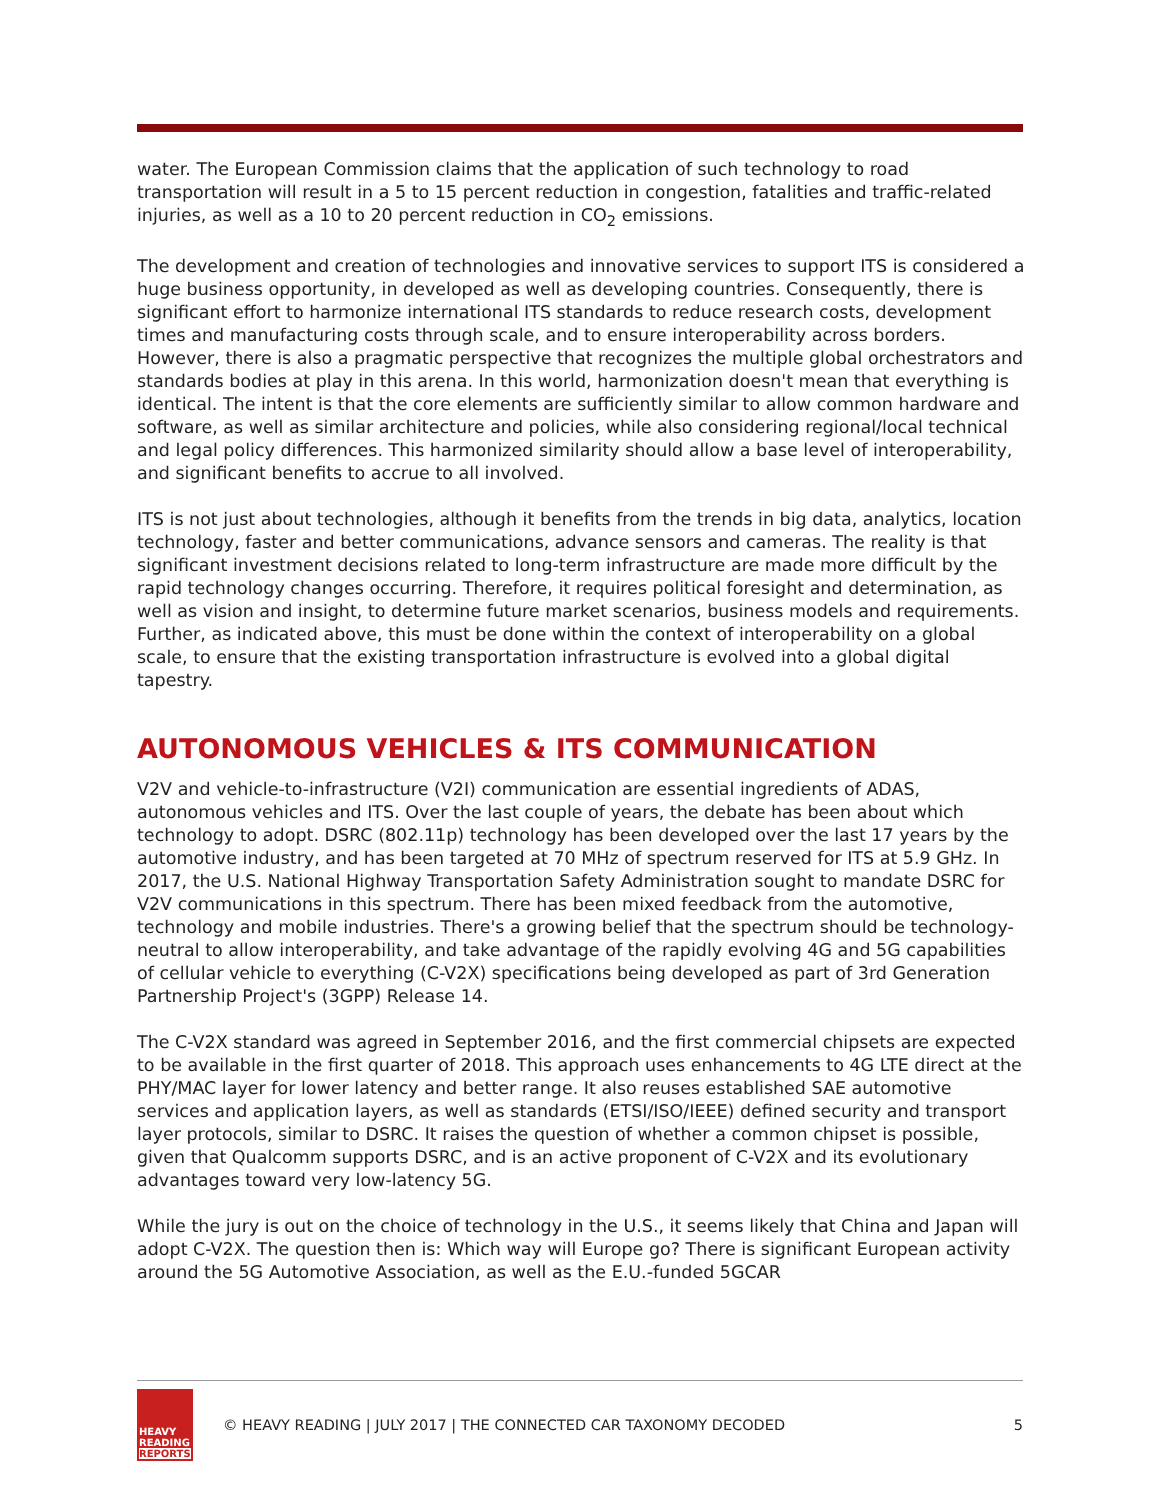water. The European Commission claims that the application of such technology to road transportation will result in a 5 to 15 percent reduction in congestion, fatalities and traffic-related injuries, as well as a 10 to 20 percent reduction in CO<sub>2</sub> emissions.
The development and creation of technologies and innovative services to support ITS is considered a huge business opportunity, in developed as well as developing countries. Consequently, there is significant effort to harmonize international ITS standards to reduce research costs, development times and manufacturing costs through scale, and to ensure interoperability across borders. However, there is also a pragmatic perspective that recognizes the multiple global orchestrators and standards bodies at play in this arena. In this world, harmonization doesn't mean that everything is identical. The intent is that the core elements are sufficiently similar to allow common hardware and software, as well as similar architecture and policies, while also considering regional/local technical and legal policy differences. This harmonized similarity should allow a base level of interoperability, and significant benefits to accrue to all involved.
ITS is not just about technologies, although it benefits from the trends in big data, analytics, location technology, faster and better communications, advance sensors and cameras. The reality is that significant investment decisions related to long-term infrastructure are made more difficult by the rapid technology changes occurring. Therefore, it requires political foresight and determination, as well as vision and insight, to determine future market scenarios, business models and requirements. Further, as indicated above, this must be done within the context of interoperability on a global scale, to ensure that the existing transportation infrastructure is evolved into a global digital tapestry.
AUTONOMOUS VEHICLES & ITS COMMUNICATION
V2V and vehicle-to-infrastructure (V2I) communication are essential ingredients of ADAS, autonomous vehicles and ITS. Over the last couple of years, the debate has been about which technology to adopt. DSRC (802.11p) technology has been developed over the last 17 years by the automotive industry, and has been targeted at 70 MHz of spectrum reserved for ITS at 5.9 GHz. In 2017, the U.S. National Highway Transportation Safety Administration sought to mandate DSRC for V2V communications in this spectrum. There has been mixed feedback from the automotive, technology and mobile industries. There's a growing belief that the spectrum should be technology-neutral to allow interoperability, and take advantage of the rapidly evolving 4G and 5G capabilities of cellular vehicle to everything (C-V2X) specifications being developed as part of 3rd Generation Partnership Project's (3GPP) Release 14.
The C-V2X standard was agreed in September 2016, and the first commercial chipsets are expected to be available in the first quarter of 2018. This approach uses enhancements to 4G LTE direct at the PHY/MAC layer for lower latency and better range. It also reuses established SAE automotive services and application layers, as well as standards (ETSI/ISO/IEEE) defined security and transport layer protocols, similar to DSRC. It raises the question of whether a common chipset is possible, given that Qualcomm supports DSRC, and is an active proponent of C-V2X and its evolutionary advantages toward very low-latency 5G.
While the jury is out on the choice of technology in the U.S., it seems likely that China and Japan will adopt C-V2X. The question then is: Which way will Europe go? There is significant European activity around the 5G Automotive Association, as well as the E.U.-funded 5GCAR
HEAVY
READING
REPORTS
© HEAVY READING | JULY 2017 | THE CONNECTED CAR TAXONOMY DECODED
5